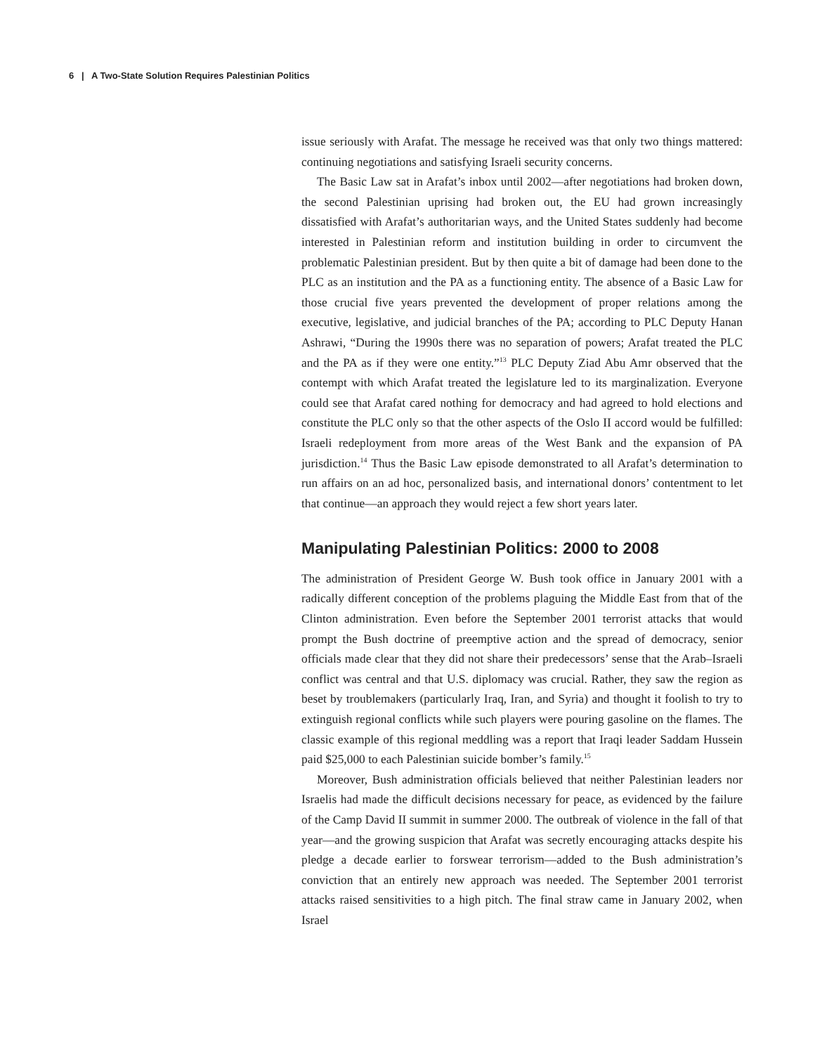6 | A Two-State Solution Requires Palestinian Politics
issue seriously with Arafat. The message he received was that only two things mattered: continuing negotiations and satisfying Israeli security concerns.
The Basic Law sat in Arafat’s inbox until 2002—after negotiations had broken down, the second Palestinian uprising had broken out, the EU had grown increasingly dissatisfied with Arafat’s authoritarian ways, and the United States suddenly had become interested in Palestinian reform and institution building in order to circumvent the problematic Palestinian president. But by then quite a bit of damage had been done to the PLC as an institution and the PA as a functioning entity. The absence of a Basic Law for those crucial five years prevented the development of proper relations among the executive, legislative, and judicial branches of the PA; according to PLC Deputy Hanan Ashrawi, “During the 1990s there was no separation of powers; Arafat treated the PLC and the PA as if they were one entity.”<sup>13</sup> PLC Deputy Ziad Abu Amr observed that the contempt with which Arafat treated the legislature led to its marginalization. Everyone could see that Arafat cared nothing for democracy and had agreed to hold elections and constitute the PLC only so that the other aspects of the Oslo II accord would be fulfilled: Israeli redeployment from more areas of the West Bank and the expansion of PA jurisdiction.<sup>14</sup> Thus the Basic Law episode demonstrated to all Arafat’s determination to run affairs on an ad hoc, personalized basis, and international donors’ contentment to let that continue—an approach they would reject a few short years later.
Manipulating Palestinian Politics: 2000 to 2008
The administration of President George W. Bush took office in January 2001 with a radically different conception of the problems plaguing the Middle East from that of the Clinton administration. Even before the September 2001 terrorist attacks that would prompt the Bush doctrine of preemptive action and the spread of democracy, senior officials made clear that they did not share their predecessors’ sense that the Arab–Israeli conflict was central and that U.S. diplomacy was crucial. Rather, they saw the region as beset by troublemakers (particularly Iraq, Iran, and Syria) and thought it foolish to try to extinguish regional conflicts while such players were pouring gasoline on the flames. The classic example of this regional meddling was a report that Iraqi leader Saddam Hussein paid $25,000 to each Palestinian suicide bomber’s family.<sup>15</sup>
Moreover, Bush administration officials believed that neither Palestinian leaders nor Israelis had made the difficult decisions necessary for peace, as evidenced by the failure of the Camp David II summit in summer 2000. The outbreak of violence in the fall of that year—and the growing suspicion that Arafat was secretly encouraging attacks despite his pledge a decade earlier to forswear terrorism—added to the Bush administration’s conviction that an entirely new approach was needed. The September 2001 terrorist attacks raised sensitivities to a high pitch. The final straw came in January 2002, when Israel